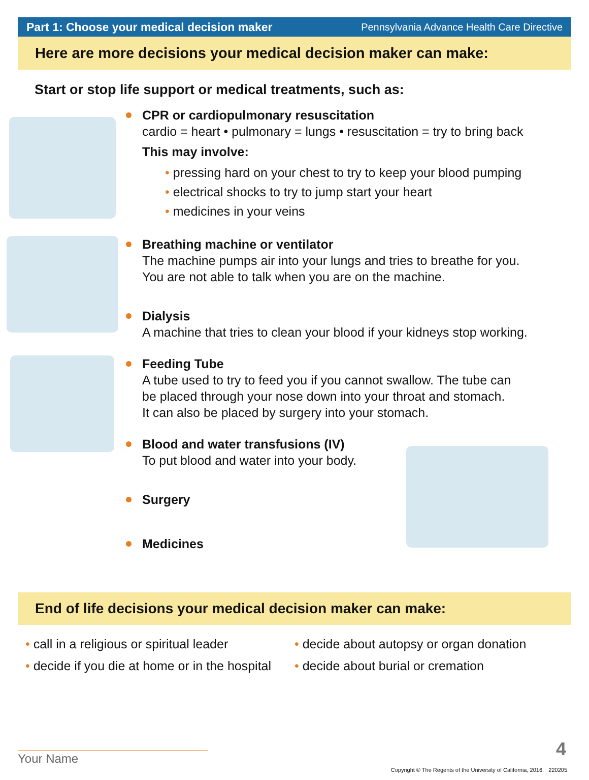Part 1: Choose your medical decision maker Pennsylvania Advance Health Care Directive
Here are more decisions your medical decision maker can make:
Start or stop life support or medical treatments, such as:
CPR or cardiopulmonary resuscitation
cardio = heart • pulmonary = lungs • resuscitation = try to bring back
This may involve:
• pressing hard on your chest to try to keep your blood pumping
• electrical shocks to try to jump start your heart
• medicines in your veins
Breathing machine or ventilator
The machine pumps air into your lungs and tries to breathe for you.
You are not able to talk when you are on the machine.
Dialysis
A machine that tries to clean your blood if your kidneys stop working.
Feeding Tube
A tube used to try to feed you if you cannot swallow. The tube can
be placed through your nose down into your throat and stomach.
It can also be placed by surgery into your stomach.
Blood and water transfusions (IV)
To put blood and water into your body.
Surgery
Medicines
End of life decisions your medical decision maker can make:
• call in a religious or spiritual leader
• decide if you die at home or in the hospital
• decide about autopsy or organ donation
• decide about burial or cremation
Your Name 4
Copyright © The Regents of the University of California, 2016. 220205